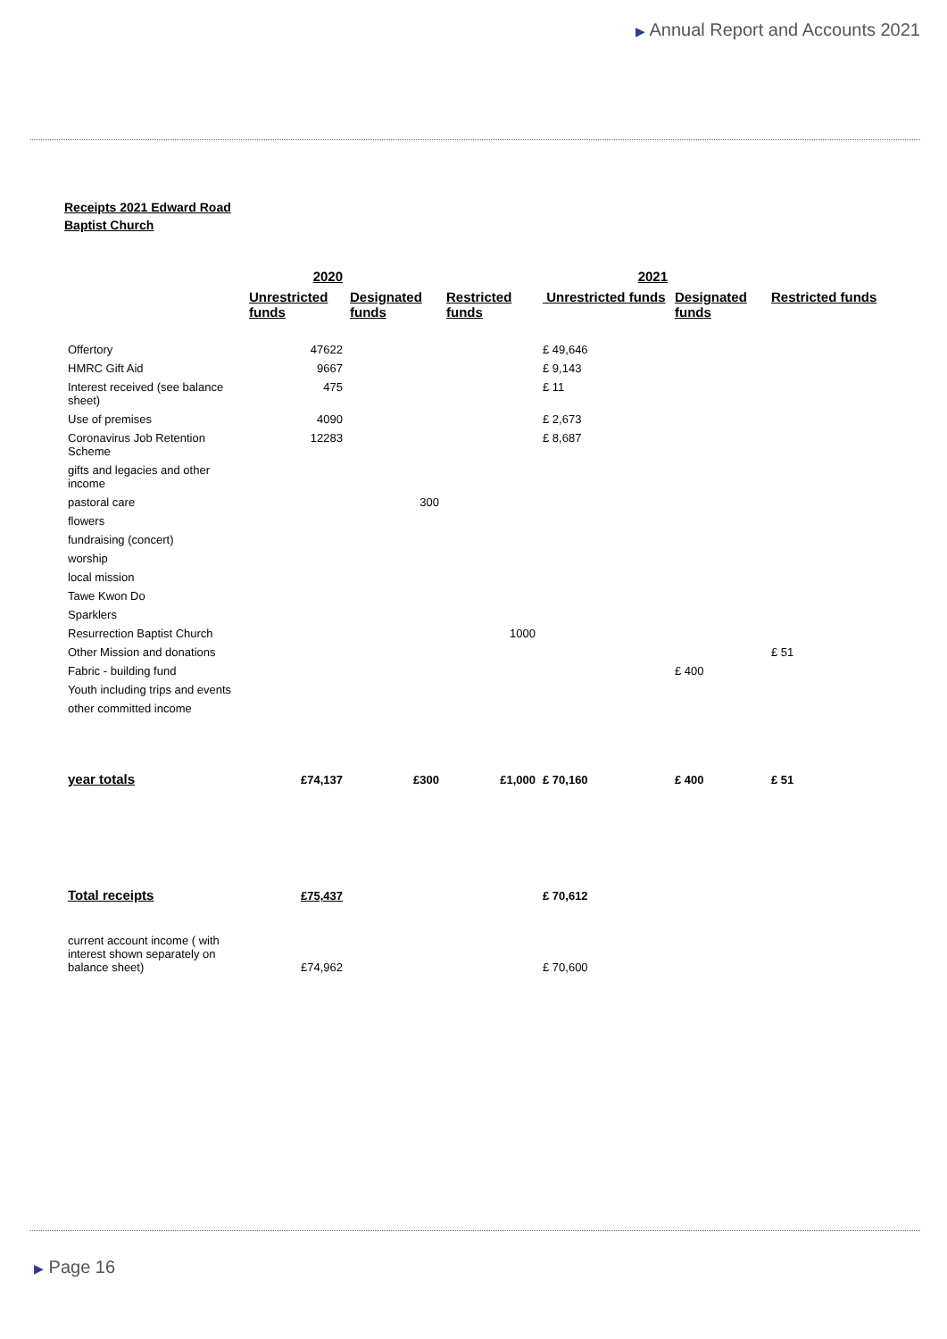▶ Annual Report and Accounts 2021
Receipts 2021 Edward Road Baptist Church
| | 2020 | | | 2021 | | |
| | Unrestricted funds | Designated funds | Restricted funds | Unrestricted funds | Designated funds | Restricted funds |
| Offertory | 47622 | | | £ 49,646 | | |
| HMRC Gift Aid | 9667 | | | £ 9,143 | | |
| Interest received (see balance sheet) | 475 | | | £ 11 | | |
| Use of premises | 4090 | | | £ 2,673 | | |
| Coronavirus Job Retention Scheme | 12283 | | | £ 8,687 | | |
| gifts and legacies and other income | | | | | | |
| pastoral care | | 300 | | | | |
| flowers | | | | | | |
| fundraising (concert) | | | | | | |
| worship | | | | | | |
| local mission | | | | | | |
| Tawe Kwon Do | | | | | | |
| Sparklers | | | | | | |
| Resurrection Baptist Church | | | 1000 | | | |
| Other Mission and donations | | | | | | £ 51 |
| Fabric - building fund | | | | | £ 400 | |
| Youth including trips and events | | | | | | |
| other committed income | | | | | | |
| year totals | £74,137 | £300 | £1,000 | £ 70,160 | £ 400 | £ 51 |
| Total receipts | £75,437 | | | £ 70,612 | | |
| current account income ( with interest shown separately on balance sheet) | £74,962 | | | £ 70,600 | | |
▶ Page 16